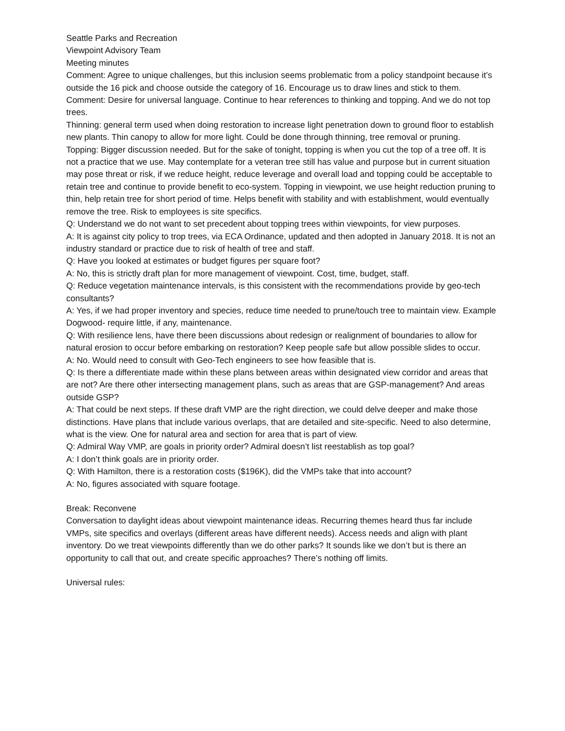Seattle Parks and Recreation
Viewpoint Advisory Team
Meeting minutes
Comment: Agree to unique challenges, but this inclusion seems problematic from a policy standpoint because it’s outside the 16 pick and choose outside the category of 16. Encourage us to draw lines and stick to them.
Comment: Desire for universal language. Continue to hear references to thinking and topping. And we do not top trees.
Thinning: general term used when doing restoration to increase light penetration down to ground floor to establish new plants. Thin canopy to allow for more light. Could be done through thinning, tree removal or pruning.
Topping: Bigger discussion needed. But for the sake of tonight, topping is when you cut the top of a tree off. It is not a practice that we use. May contemplate for a veteran tree still has value and purpose but in current situation may pose threat or risk, if we reduce height, reduce leverage and overall load and topping could be acceptable to retain tree and continue to provide benefit to eco-system. Topping in viewpoint, we use height reduction pruning to thin, help retain tree for short period of time. Helps benefit with stability and with establishment, would eventually remove the tree. Risk to employees is site specifics.
Q: Understand we do not want to set precedent about topping trees within viewpoints, for view purposes.
A: It is against city policy to trop trees, via ECA Ordinance, updated and then adopted in January 2018. It is not an industry standard or practice due to risk of health of tree and staff.
Q: Have you looked at estimates or budget figures per square foot?
A: No, this is strictly draft plan for more management of viewpoint. Cost, time, budget, staff.
Q: Reduce vegetation maintenance intervals, is this consistent with the recommendations provide by geo-tech consultants?
A: Yes, if we had proper inventory and species, reduce time needed to prune/touch tree to maintain view. Example Dogwood- require little, if any, maintenance.
Q: With resilience lens, have there been discussions about redesign or realignment of boundaries to allow for natural erosion to occur before embarking on restoration? Keep people safe but allow possible slides to occur.
A: No. Would need to consult with Geo-Tech engineers to see how feasible that is.
Q: Is there a differentiate made within these plans between areas within designated view corridor and areas that are not? Are there other intersecting management plans, such as areas that are GSP-management? And areas outside GSP?
A: That could be next steps. If these draft VMP are the right direction, we could delve deeper and make those distinctions. Have plans that include various overlaps, that are detailed and site-specific. Need to also determine, what is the view. One for natural area and section for area that is part of view.
Q: Admiral Way VMP, are goals in priority order? Admiral doesn’t list reestablish as top goal?
A: I don’t think goals are in priority order.
Q: With Hamilton, there is a restoration costs ($196K), did the VMPs take that into account?
A: No, figures associated with square footage.
Break: Reconvene
Conversation to daylight ideas about viewpoint maintenance ideas. Recurring themes heard thus far include VMPs, site specifics and overlays (different areas have different needs). Access needs and align with plant inventory. Do we treat viewpoints differently than we do other parks? It sounds like we don’t but is there an opportunity to call that out, and create specific approaches? There’s nothing off limits.
Universal rules: